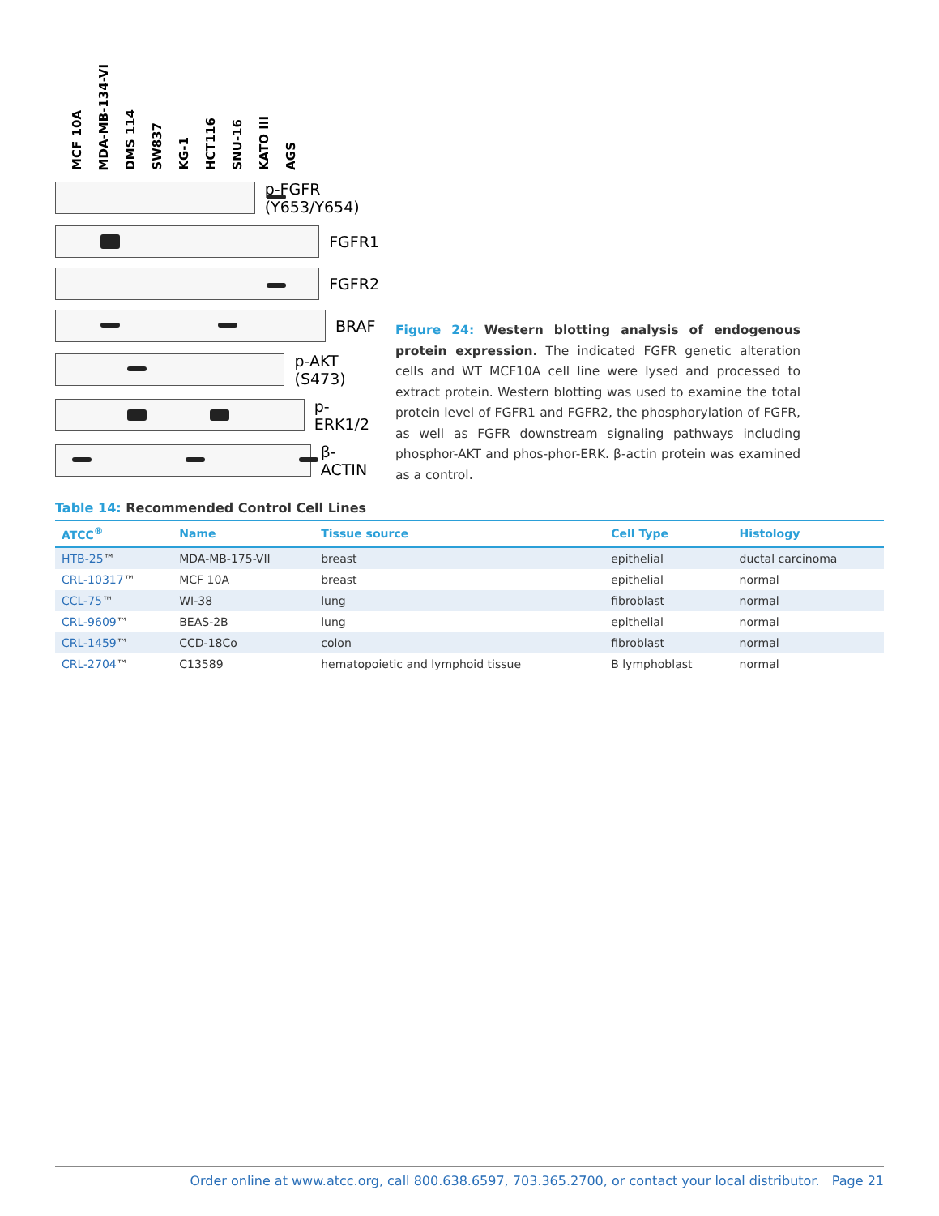MCF 10A
MDA-MB-134-VI
DMS 114
SW837
KG-1
HCT116
SNU-16
KATO III
AGS
p-FGFR (Y653/Y654)
FGFR1
FGFR2
BRAF
p-AKT (S473)
p-ERK1/2
β-ACTIN
Figure 24: Western blotting analysis of endogenous protein expression. The indicated FGFR genetic alteration cells and WT MCF10A cell line were lysed and processed to extract protein. Western blotting was used to examine the total protein level of FGFR1 and FGFR2, the phosphorylation of FGFR, as well as FGFR downstream signaling pathways including phosphor-AKT and phos-phor-ERK. β-actin protein was examined as a control.
Table 14: Recommended Control Cell Lines
| ATCC<sup>®</sup> | Name | Tissue source | Cell Type | Histology |
| --- | --- | --- | --- | --- |
| HTB-25 ™ | MDA-MB-175-VII | breast | epithelial | ductal carcinoma |
| CRL-10317 ™ | MCF 10A | breast | epithelial | normal |
| CCL-75 ™ | WI-38 | lung | fibroblast | normal |
| CRL-9609 ™ | BEAS-2B | lung | epithelial | normal |
| CRL-1459 ™ | CCD-18Co | colon | fibroblast | normal |
| CRL-2704 ™ | C13589 | hematopoietic and lymphoid tissue | B lymphoblast | normal |
Order online at www.atcc.org, call 800.638.6597, 703.365.2700, or contact your local distributor. Page 21